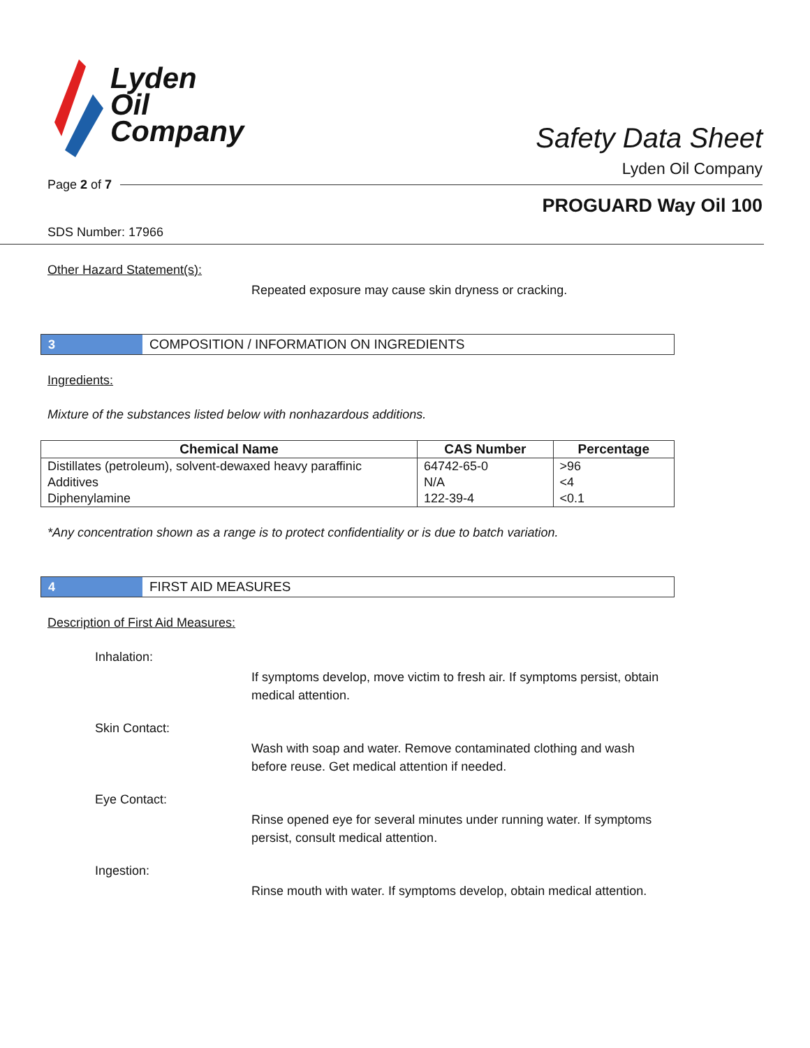Lyden
Oil
Company
Safety Data Sheet
Lyden Oil Company
Page 2 of 7
PROGUARD Way Oil 100
SDS Number: 17966
Other Hazard Statement(s):
Repeated exposure may cause skin dryness or cracking.
3
COMPOSITION / INFORMATION ON INGREDIENTS
Ingredients:
Mixture of the substances listed below with nonhazardous additions.
| Chemical Name | CAS Number | Percentage |
| --- | --- | --- |
| Distillates (petroleum), solvent-dewaxed heavy paraffinic | 64742-65-0 | >96 |
| Additives | N/A | <4 |
| Diphenylamine | 122-39-4 | <0.1 |
*Any concentration shown as a range is to protect confidentiality or is due to batch variation.
4
FIRST AID MEASURES
Description of First Aid Measures:
Inhalation:
If symptoms develop, move victim to fresh air. If symptoms persist, obtain medical attention.
Skin Contact:
Wash with soap and water. Remove contaminated clothing and wash before reuse. Get medical attention if needed.
Eye Contact:
Rinse opened eye for several minutes under running water. If symptoms persist, consult medical attention.
Ingestion:
Rinse mouth with water. If symptoms develop, obtain medical attention.